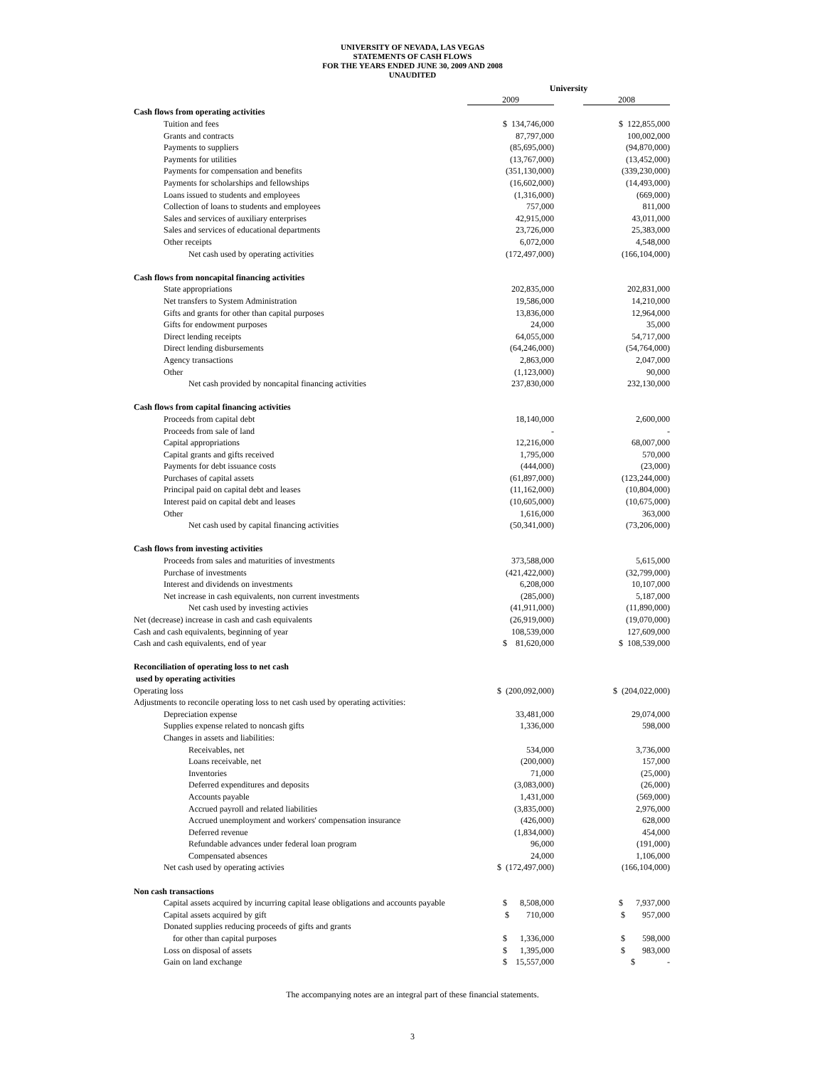UNIVERSITY OF NEVADA, LAS VEGAS
STATEMENTS OF CASH FLOWS
FOR THE YEARS ENDED JUNE 30, 2009 AND 2008
UNAUDITED
| | University | | |
| --- | --- | --- | --- |
| | 2009 | | 2008 |
| Cash flows from operating activities | | | |
| Tuition and fees | $ 134,746,000 | | $ 122,855,000 |
| Grants and contracts | 87,797,000 | | 100,002,000 |
| Payments to suppliers | (85,695,000) | | (94,870,000) |
| Payments for utilities | (13,767,000) | | (13,452,000) |
| Payments for compensation and benefits | (351,130,000) | | (339,230,000) |
| Payments for scholarships and fellowships | (16,602,000) | | (14,493,000) |
| Loans issued to students and employees | (1,316,000) | | (669,000) |
| Collection of loans to students and employees | 757,000 | | 811,000 |
| Sales and services of auxiliary enterprises | 42,915,000 | | 43,011,000 |
| Sales and services of educational departments | 23,726,000 | | 25,383,000 |
| Other receipts | 6,072,000 | | 4,548,000 |
| Net cash used by operating activities | (172,497,000) | | (166,104,000) |
| Cash flows from noncapital financing activities | | | |
| State appropriations | 202,835,000 | | 202,831,000 |
| Net transfers to System Administration | 19,586,000 | | 14,210,000 |
| Gifts and grants for other than capital purposes | 13,836,000 | | 12,964,000 |
| Gifts for endowment purposes | 24,000 | | 35,000 |
| Direct lending receipts | 64,055,000 | | 54,717,000 |
| Direct lending disbursements | (64,246,000) | | (54,764,000) |
| Agency transactions | 2,863,000 | | 2,047,000 |
| Other | (1,123,000) | | 90,000 |
| Net cash provided by noncapital financing activities | 237,830,000 | | 232,130,000 |
| Cash flows from capital financing activities | | | |
| Proceeds from capital debt | 18,140,000 | | 2,600,000 |
| Proceeds from sale of land | - | | - |
| Capital appropriations | 12,216,000 | | 68,007,000 |
| Capital grants and gifts received | 1,795,000 | | 570,000 |
| Payments for debt issuance costs | (444,000) | | (23,000) |
| Purchases of capital assets | (61,897,000) | | (123,244,000) |
| Principal paid on capital debt and leases | (11,162,000) | | (10,804,000) |
| Interest paid on capital debt and leases | (10,605,000) | | (10,675,000) |
| Other | 1,616,000 | | 363,000 |
| Net cash used by capital financing activities | (50,341,000) | | (73,206,000) |
| Cash flows from investing activities | | | |
| Proceeds from sales and maturities of investments | 373,588,000 | | 5,615,000 |
| Purchase of investments | (421,422,000) | | (32,799,000) |
| Interest and dividends on investments | 6,208,000 | | 10,107,000 |
| Net increase in cash equivalents, non current investments | (285,000) | | 5,187,000 |
| Net cash used by investing activies | (41,911,000) | | (11,890,000) |
| Net (decrease) increase in cash and cash equivalents | (26,919,000) | | (19,070,000) |
| Cash and cash equivalents, beginning of year | 108,539,000 | | 127,609,000 |
| Cash and cash equivalents, end of year | $ 81,620,000 | | $ 108,539,000 |
| Reconciliation of operating loss to net cash | | | |
| used by operating activities | | | |
| Operating loss | $ (200,092,000) | | $ (204,022,000) |
| Adjustments to reconcile operating loss to net cash used by operating activities: | | | |
| Depreciation expense | 33,481,000 | | 29,074,000 |
| Supplies expense related to noncash gifts | 1,336,000 | | 598,000 |
| Changes in assets and liabilities: | | | |
| Receivables, net | 534,000 | | 3,736,000 |
| Loans receivable, net | (200,000) | | 157,000 |
| Inventories | 71,000 | | (25,000) |
| Deferred expenditures and deposits | (3,083,000) | | (26,000) |
| Accounts payable | 1,431,000 | | (569,000) |
| Accrued payroll and related liabilities | (3,835,000) | | 2,976,000 |
| Accrued unemployment and workers' compensation insurance | (426,000) | | 628,000 |
| Deferred revenue | (1,834,000) | | 454,000 |
| Refundable advances under federal loan program | 96,000 | | (191,000) |
| Compensated absences | 24,000 | | 1,106,000 |
| Net cash used by operating activies | $ (172,497,000) | | (166,104,000) |
| Non cash transactions | | | |
| Capital assets acquired by incurring capital lease obligations and accounts payable | $ 8,508,000 | | $ 7,937,000 |
| Capital assets acquired by gift | $ 710,000 | | $ 957,000 |
| Donated supplies reducing proceeds of gifts and grants | | | |
| for other than capital purposes | $ 1,336,000 | | $ 598,000 |
| Loss on disposal of assets | $ 1,395,000 | | $ 983,000 |
| Gain on land exchange | $ 15,557,000 | | $ - |
The accompanying notes are an integral part of these financial statements.
3